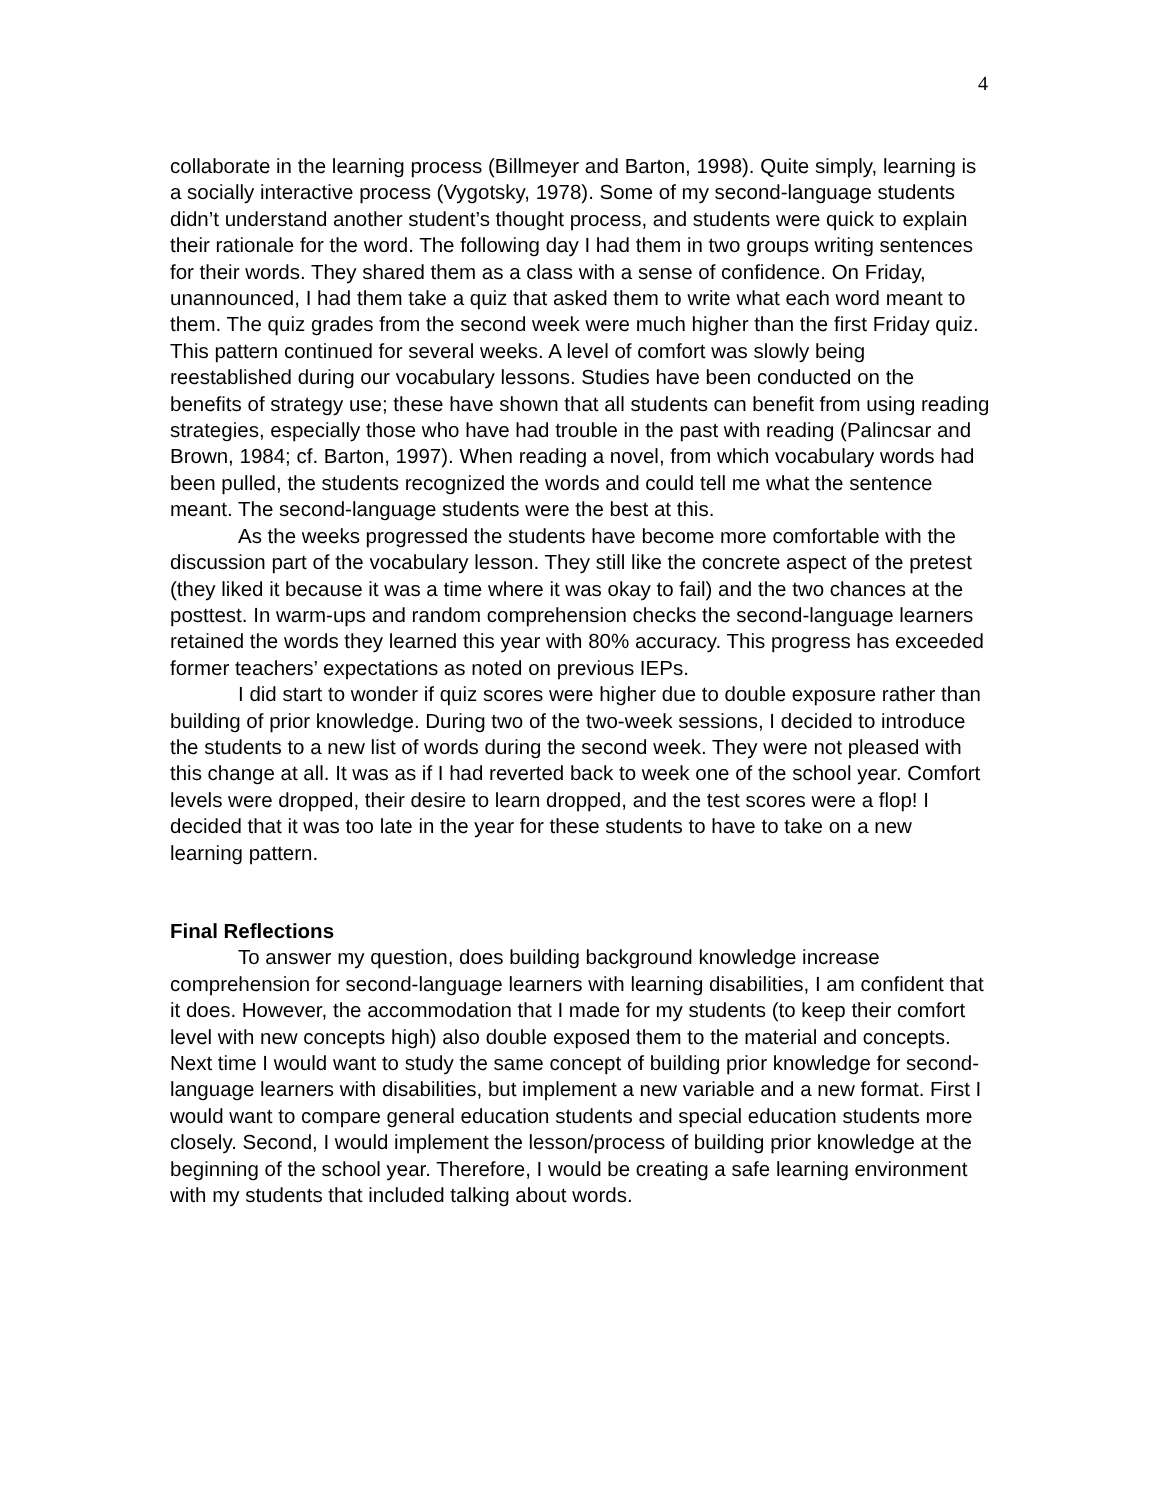4
collaborate in the learning process (Billmeyer and Barton, 1998). Quite simply, learning is a socially interactive process (Vygotsky, 1978). Some of my second-language students didn’t understand another student’s thought process, and students were quick to explain their rationale for the word. The following day I had them in two groups writing sentences for their words. They shared them as a class with a sense of confidence. On Friday, unannounced, I had them take a quiz that asked them to write what each word meant to them. The quiz grades from the second week were much higher than the first Friday quiz. This pattern continued for several weeks. A level of comfort was slowly being reestablished during our vocabulary lessons. Studies have been conducted on the benefits of strategy use; these have shown that all students can benefit from using reading strategies, especially those who have had trouble in the past with reading (Palincsar and Brown, 1984; cf. Barton, 1997). When reading a novel, from which vocabulary words had been pulled, the students recognized the words and could tell me what the sentence meant. The second-language students were the best at this.
As the weeks progressed the students have become more comfortable with the discussion part of the vocabulary lesson. They still like the concrete aspect of the pretest (they liked it because it was a time where it was okay to fail) and the two chances at the posttest. In warm-ups and random comprehension checks the second-language learners retained the words they learned this year with 80% accuracy. This progress has exceeded former teachers’ expectations as noted on previous IEPs.
I did start to wonder if quiz scores were higher due to double exposure rather than building of prior knowledge. During two of the two-week sessions, I decided to introduce the students to a new list of words during the second week. They were not pleased with this change at all. It was as if I had reverted back to week one of the school year. Comfort levels were dropped, their desire to learn dropped, and the test scores were a flop! I decided that it was too late in the year for these students to have to take on a new learning pattern.
Final Reflections
To answer my question, does building background knowledge increase comprehension for second-language learners with learning disabilities, I am confident that it does. However, the accommodation that I made for my students (to keep their comfort level with new concepts high) also double exposed them to the material and concepts. Next time I would want to study the same concept of building prior knowledge for second-language learners with disabilities, but implement a new variable and a new format. First I would want to compare general education students and special education students more closely. Second, I would implement the lesson/process of building prior knowledge at the beginning of the school year. Therefore, I would be creating a safe learning environment with my students that included talking about words.